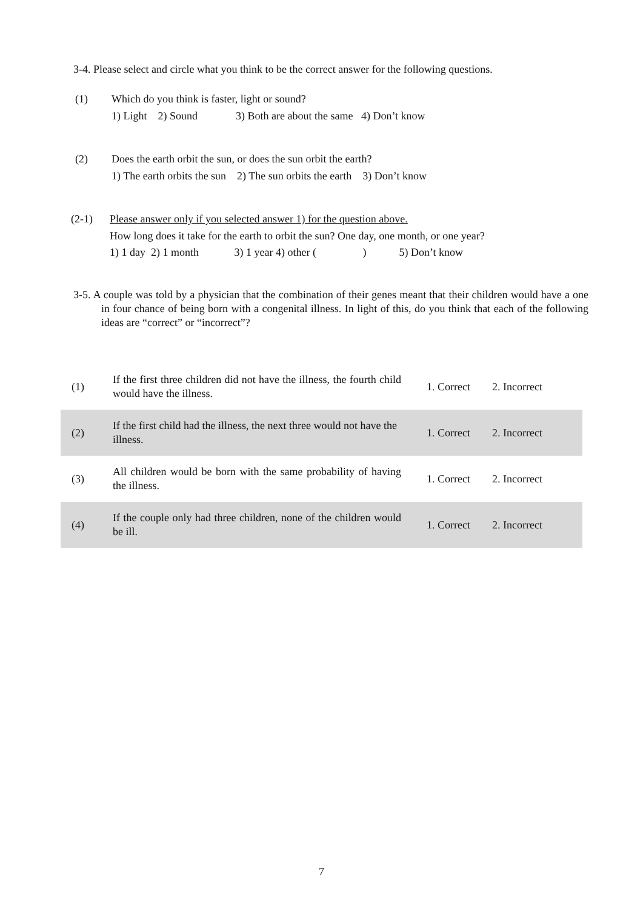3-4. Please select and circle what you think to be the correct answer for the following questions.
(1) Which do you think is faster, light or sound?
1) Light 2) Sound 3) Both are about the same 4) Don’t know
(2) Does the earth orbit the sun, or does the sun orbit the earth?
1) The earth orbits the sun 2) The sun orbits the earth 3) Don’t know
(2-1) Please answer only if you selected answer 1) for the question above.
How long does it take for the earth to orbit the sun? One day, one month, or one year?
1) 1 day 2) 1 month 3) 1 year 4) other ( ) 5) Don’t know
3-5. A couple was told by a physician that the combination of their genes meant that their children would have a one in four chance of being born with a congenital illness. In light of this, do you think that each of the following ideas are “correct” or “incorrect”?
| (1) | If the first three children did not have the illness, the fourth child would have the illness. | 1. Correct | 2. Incorrect |
| (2) | If the first child had the illness, the next three would not have the illness. | 1. Correct | 2. Incorrect |
| (3) | All children would be born with the same probability of having the illness. | 1. Correct | 2. Incorrect |
| (4) | If the couple only had three children, none of the children would be ill. | 1. Correct | 2. Incorrect |
7